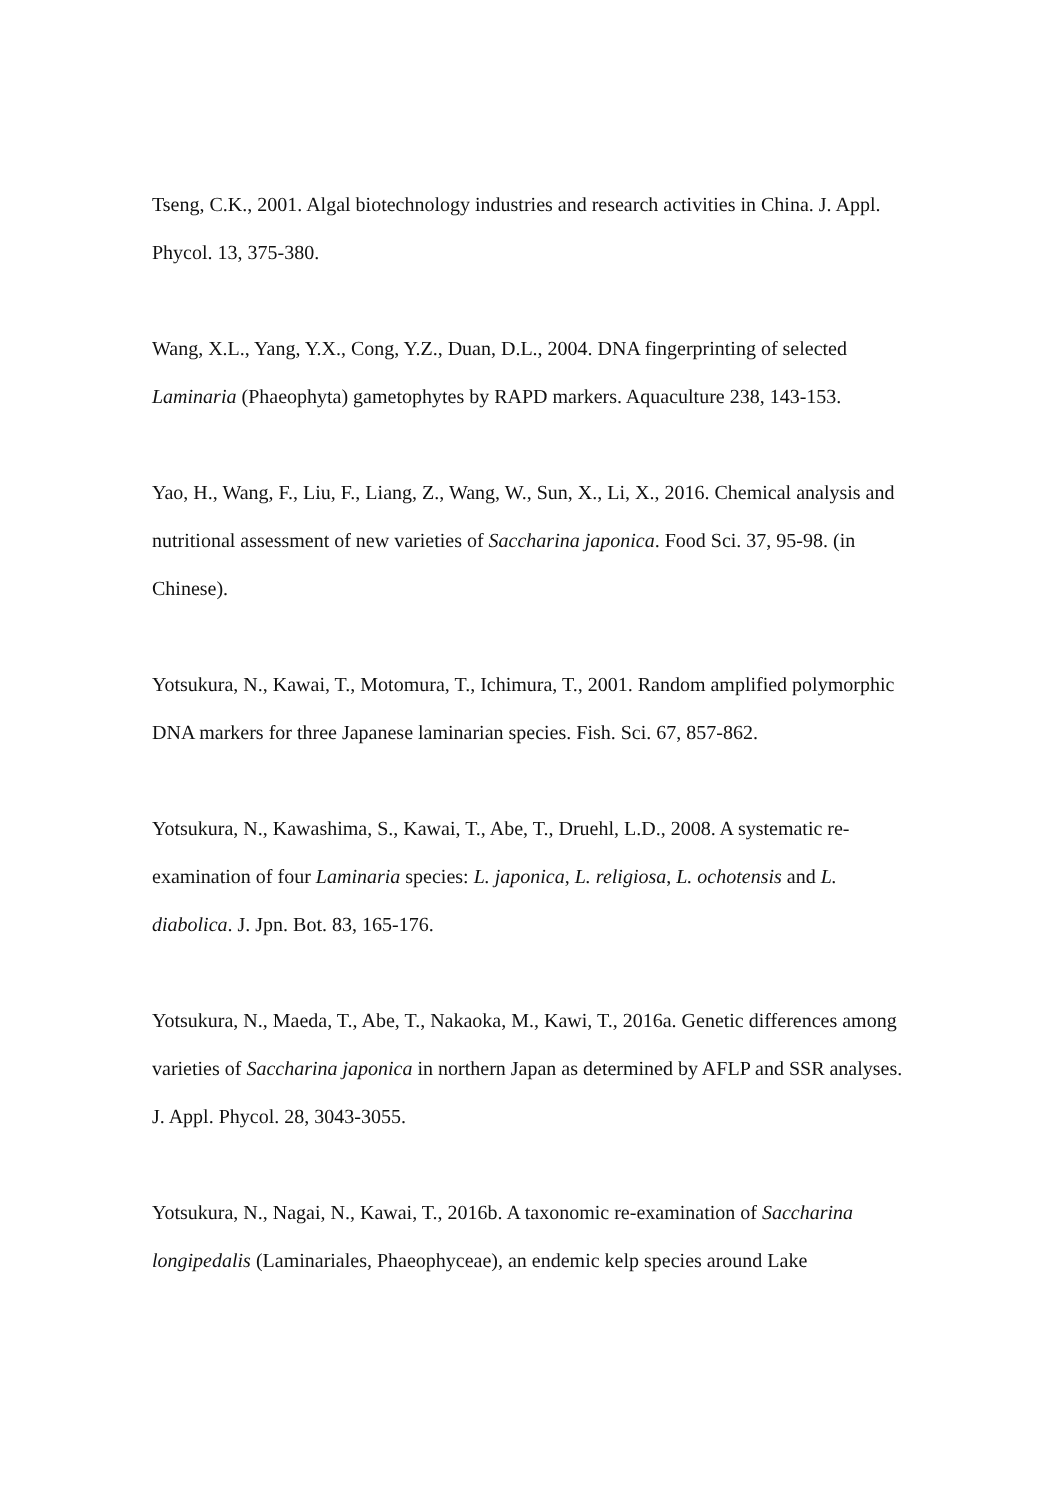Tseng, C.K., 2001. Algal biotechnology industries and research activities in China. J. Appl. Phycol. 13, 375-380.
Wang, X.L., Yang, Y.X., Cong, Y.Z., Duan, D.L., 2004. DNA fingerprinting of selected Laminaria (Phaeophyta) gametophytes by RAPD markers. Aquaculture 238, 143-153.
Yao, H., Wang, F., Liu, F., Liang, Z., Wang, W., Sun, X., Li, X., 2016. Chemical analysis and nutritional assessment of new varieties of Saccharina japonica. Food Sci. 37, 95-98. (in Chinese).
Yotsukura, N., Kawai, T., Motomura, T., Ichimura, T., 2001. Random amplified polymorphic DNA markers for three Japanese laminarian species. Fish. Sci. 67, 857-862.
Yotsukura, N., Kawashima, S., Kawai, T., Abe, T., Druehl, L.D., 2008. A systematic re-examination of four Laminaria species: L. japonica, L. religiosa, L. ochotensis and L. diabolica. J. Jpn. Bot. 83, 165-176.
Yotsukura, N., Maeda, T., Abe, T., Nakaoka, M., Kawi, T., 2016a. Genetic differences among varieties of Saccharina japonica in northern Japan as determined by AFLP and SSR analyses. J. Appl. Phycol. 28, 3043-3055.
Yotsukura, N., Nagai, N., Kawai, T., 2016b. A taxonomic re-examination of Saccharina longipedalis (Laminariales, Phaeophyceae), an endemic kelp species around Lake